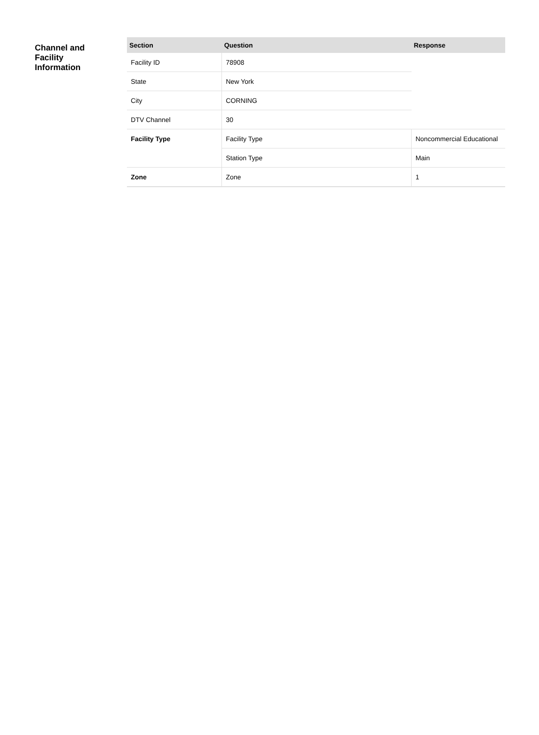Channel and
Facility
Information
| Section | Question | Response |
| --- | --- | --- |
| Facility ID | 78908 | |
| State | New York | |
| City | CORNING | |
| DTV Channel | 30 | |
| Facility Type | Facility Type | Noncommercial Educational |
| | Station Type | Main |
| Zone | Zone | 1 |